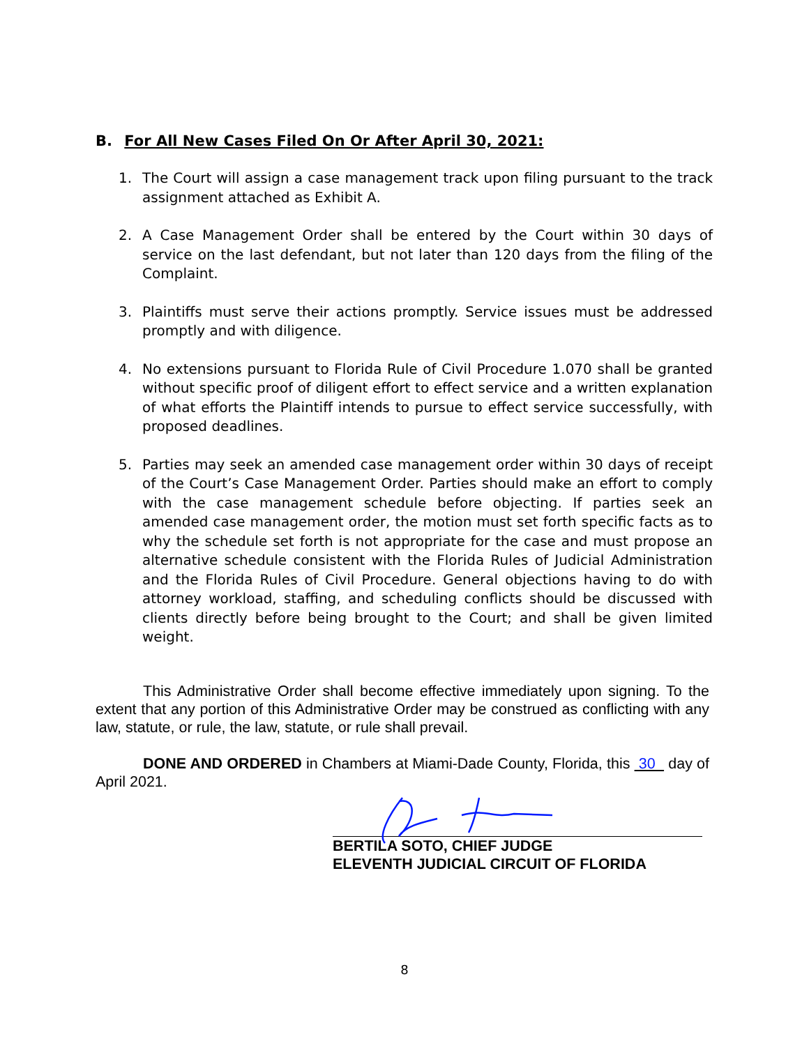B. For All New Cases Filed On Or After April 30, 2021:
1. The Court will assign a case management track upon filing pursuant to the track assignment attached as Exhibit A.
2. A Case Management Order shall be entered by the Court within 30 days of service on the last defendant, but not later than 120 days from the filing of the Complaint.
3. Plaintiffs must serve their actions promptly. Service issues must be addressed promptly and with diligence.
4. No extensions pursuant to Florida Rule of Civil Procedure 1.070 shall be granted without specific proof of diligent effort to effect service and a written explanation of what efforts the Plaintiff intends to pursue to effect service successfully, with proposed deadlines.
5. Parties may seek an amended case management order within 30 days of receipt of the Court’s Case Management Order. Parties should make an effort to comply with the case management schedule before objecting. If parties seek an amended case management order, the motion must set forth specific facts as to why the schedule set forth is not appropriate for the case and must propose an alternative schedule consistent with the Florida Rules of Judicial Administration and the Florida Rules of Civil Procedure. General objections having to do with attorney workload, staffing, and scheduling conflicts should be discussed with clients directly before being brought to the Court; and shall be given limited weight.
This Administrative Order shall become effective immediately upon signing. To the extent that any portion of this Administrative Order may be construed as conflicting with any law, statute, or rule, the law, statute, or rule shall prevail.
DONE AND ORDERED in Chambers at Miami-Dade County, Florida, this 30 day of April 2021.
BERTILA SOTO, CHIEF JUDGE
ELEVENTH JUDICIAL CIRCUIT OF FLORIDA
8